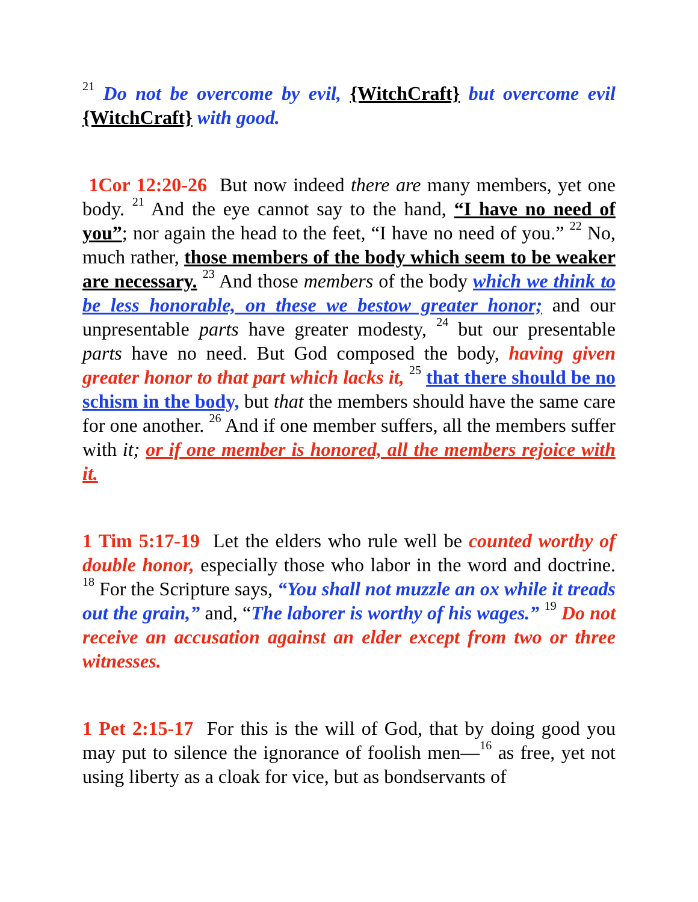<sup>21</sup> Do not be overcome by evil, {WitchCraft} but overcome evil {WitchCraft} with good.
1Cor 12:20-26 But now indeed there are many members, yet one body. <sup>21</sup> And the eye cannot say to the hand, “I have no need of you”; nor again the head to the feet, “I have no need of you.” <sup>22</sup> No, much rather, those members of the body which seem to be weaker are necessary. <sup>23</sup> And those members of the body which we think to be less honorable, on these we bestow greater honor; and our unpresentable parts have greater modesty, <sup>24</sup> but our presentable parts have no need. But God composed the body, having given greater honor to that part which lacks it, <sup>25</sup> that there should be no schism in the body, but that the members should have the same care for one another. <sup>26</sup> And if one member suffers, all the members suffer with it; or if one member is honored, all the members rejoice with it.
1 Tim 5:17-19 Let the elders who rule well be counted worthy of double honor, especially those who labor in the word and doctrine. <sup>18</sup> For the Scripture says, “You shall not muzzle an ox while it treads out the grain,” and, “The laborer is worthy of his wages.” <sup>19</sup> Do not receive an accusation against an elder except from two or three witnesses.
1 Pet 2:15-17 For this is the will of God, that by doing good you may put to silence the ignorance of foolish men—<sup>16</sup> as free, yet not using liberty as a cloak for vice, but as bondservants of